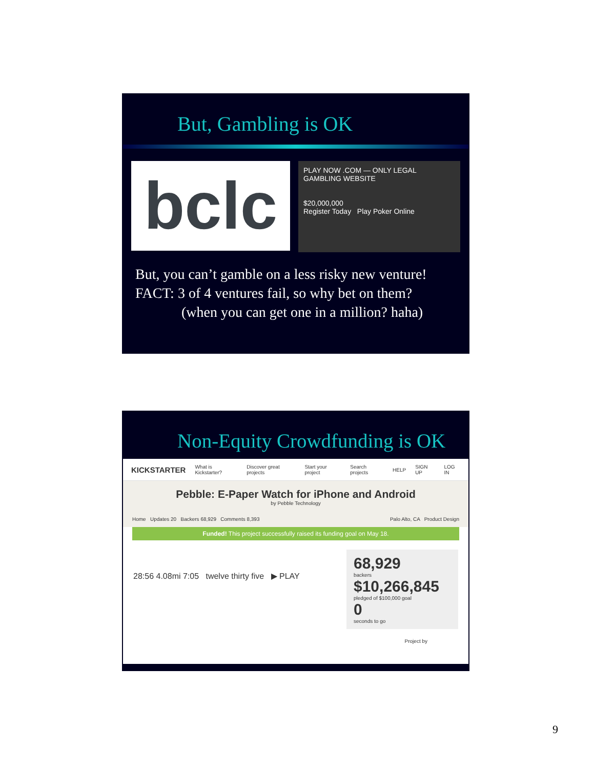But, Gambling is OK
bclc
PLAY NOW .COM — ONLY LEGAL GAMBLING WEBSITE
$20,000,000
Register Today Play Poker Online
But, you can’t gamble on a less risky new venture!
FACT: 3 of 4 ventures fail, so why bet on them?
(when you can get one in a million? haha)
Non-Equity Crowdfunding is OK
KICKSTARTER What is Kickstarter? Discover great projects Start your project Search projects HELP SIGN UP LOG IN
Pebble: E-Paper Watch for iPhone and Android
by Pebble Technology
Home Updates 20 Backers 68,929 Comments 8,393 Palo Alto, CA Product Design
Funded! This project successfully raised its funding goal on May 18.
68,929
backers
$10,266,845
pledged of $100,000 goal
0
seconds to go
28:56 4.08mi 7:05 twelve thirty five ▶ PLAY
Project by
9